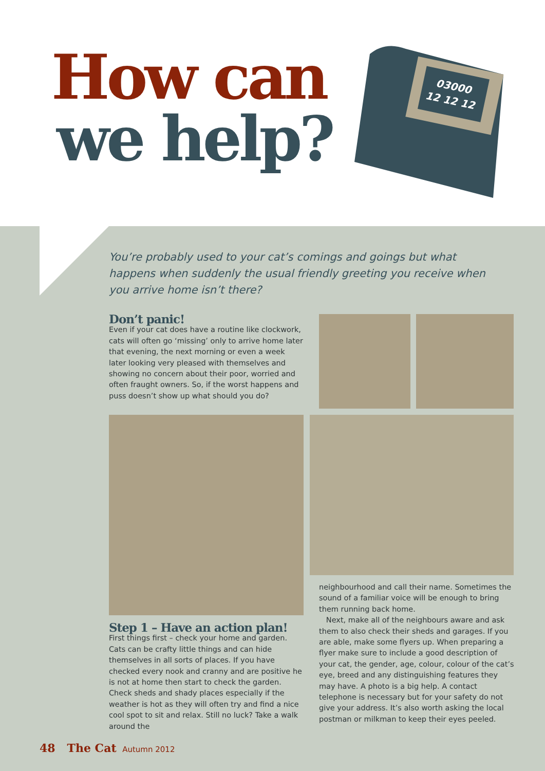How can
we help?
03000
12 12 12
You’re probably used to your cat’s comings and goings but what happens when suddenly the usual friendly greeting you receive when you arrive home isn’t there?
Don’t panic!
Even if your cat does have a routine like clockwork, cats will often go ‘missing’ only to arrive home later that evening, the next morning or even a week later looking very pleased with themselves and showing no concern about their poor, worried and often fraught owners. So, if the worst happens and puss doesn’t show up what should you do?
Step 1 – Have an action plan!
First things first – check your home and garden. Cats can be crafty little things and can hide themselves in all sorts of places. If you have checked every nook and cranny and are positive he is not at home then start to check the garden. Check sheds and shady places especially if the weather is hot as they will often try and find a nice cool spot to sit and relax. Still no luck? Take a walk around the
neighbourhood and call their name. Sometimes the sound of a familiar voice will be enough to bring them running back home.
Next, make all of the neighbours aware and ask them to also check their sheds and garages. If you are able, make some flyers up. When preparing a flyer make sure to include a good description of your cat, the gender, age, colour, colour of the cat’s eye, breed and any distinguishing features they may have. A photo is a big help. A contact telephone is necessary but for your safety do not give your address. It’s also worth asking the local postman or milkman to keep their eyes peeled.
48 The Cat Autumn 2012